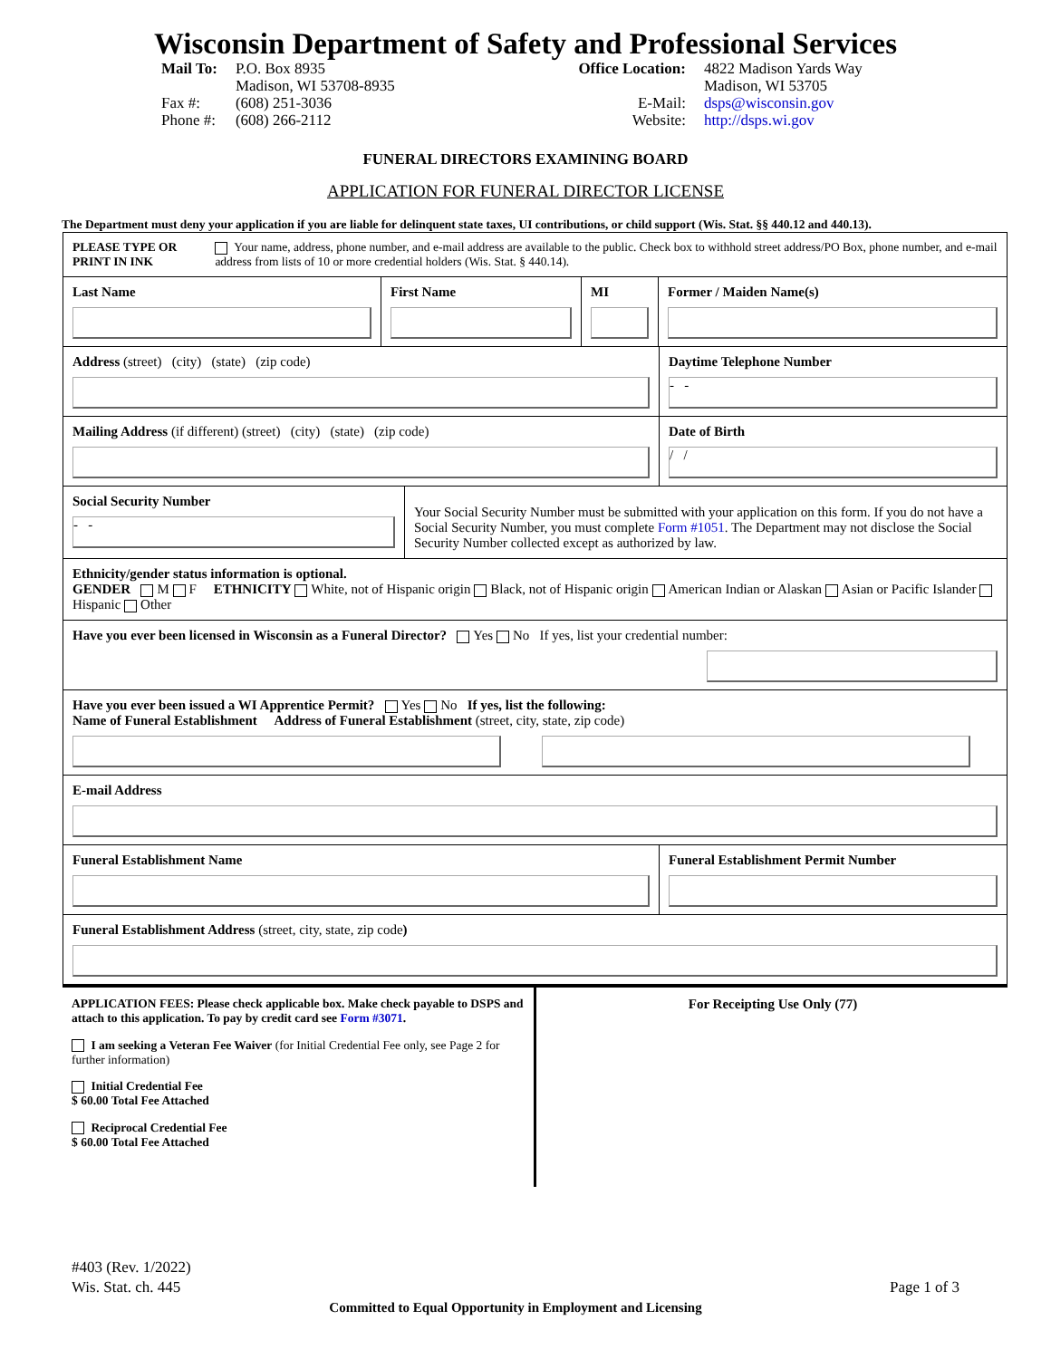Wisconsin Department of Safety and Professional Services
Mail To:
Fax #:
Phone #:
P.O. Box 8935
Madison, WI 53708-8935
(608) 251-3036
(608) 266-2112
Office Location:
E-Mail:
Website:
4822 Madison Yards Way
Madison, WI 53705
dsps@wisconsin.gov
http://dsps.wi.gov
FUNERAL DIRECTORS EXAMINING BOARD
APPLICATION FOR FUNERAL DIRECTOR LICENSE
The Department must deny your application if you are liable for delinquent state taxes, UI contributions, or child support (Wis. Stat. §§ 440.12 and 440.13).
PLEASE TYPE OR PRINT IN INK
Your name, address, phone number, and e-mail address are available to the public. Check box to withhold street address/PO Box, phone number, and e-mail address from lists of 10 or more credential holders (Wis. Stat. § 440.14).
Last Name First Name MI Former / Maiden Name(s)
Address (street) (city) (state) (zip code) Daytime Telephone Number
- -
Mailing Address (if different) (street) (city) (state) (zip code)
Date of Birth
/ /
Social Security Number
- -
Your Social Security Number must be submitted with your application on this form. If you do not have a Social Security Number, you must complete Form #1051. The Department may not disclose the Social Security Number collected except as authorized by law.
Ethnicity/gender status information is optional.
GENDER M F ETHNICITY White, not of Hispanic origin Black, not of Hispanic origin American Indian or Alaskan Asian or Pacific Islander Hispanic Other
Have you ever been licensed in Wisconsin as a Funeral Director? Yes No If yes, list your credential number:
Have you ever been issued a WI Apprentice Permit? Yes No If yes, list the following:
Name of Funeral Establishment Address of Funeral Establishment (street, city, state, zip code)
E-mail Address
Funeral Establishment Name Funeral Establishment Permit Number
Funeral Establishment Address (street, city, state, zip code)
APPLICATION FEES: Please check applicable box. Make check payable to DSPS and attach to this application. To pay by credit card see Form #3071.
I am seeking a Veteran Fee Waiver (for Initial Credential Fee only, see Page 2 for further information)
Initial Credential Fee
$ 60.00 Total Fee Attached
Reciprocal Credential Fee
$ 60.00 Total Fee Attached
For Receipting Use Only (77)
#403 (Rev. 1/2022)
Wis. Stat. ch. 445
Page 1 of 3
Committed to Equal Opportunity in Employment and Licensing